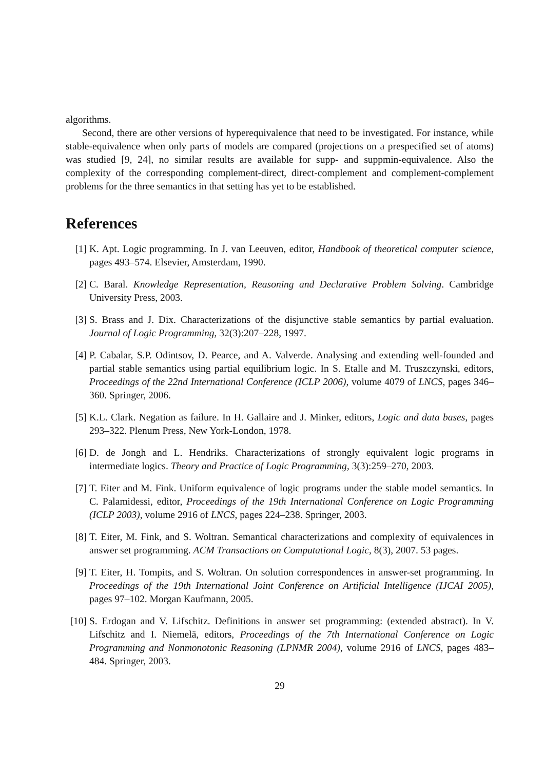algorithms.
Second, there are other versions of hyperequivalence that need to be investigated. For instance, while stable-equivalence when only parts of models are compared (projections on a prespecified set of atoms) was studied [9, 24], no similar results are available for supp- and suppmin-equivalence. Also the complexity of the corresponding complement-direct, direct-complement and complement-complement problems for the three semantics in that setting has yet to be established.
References
[1] K. Apt. Logic programming. In J. van Leeuven, editor, Handbook of theoretical computer science, pages 493–574. Elsevier, Amsterdam, 1990.
[2] C. Baral. Knowledge Representation, Reasoning and Declarative Problem Solving. Cambridge University Press, 2003.
[3] S. Brass and J. Dix. Characterizations of the disjunctive stable semantics by partial evaluation. Journal of Logic Programming, 32(3):207–228, 1997.
[4] P. Cabalar, S.P. Odintsov, D. Pearce, and A. Valverde. Analysing and extending well-founded and partial stable semantics using partial equilibrium logic. In S. Etalle and M. Truszczynski, editors, Proceedings of the 22nd International Conference (ICLP 2006), volume 4079 of LNCS, pages 346–360. Springer, 2006.
[5] K.L. Clark. Negation as failure. In H. Gallaire and J. Minker, editors, Logic and data bases, pages 293–322. Plenum Press, New York-London, 1978.
[6] D. de Jongh and L. Hendriks. Characterizations of strongly equivalent logic programs in intermediate logics. Theory and Practice of Logic Programming, 3(3):259–270, 2003.
[7] T. Eiter and M. Fink. Uniform equivalence of logic programs under the stable model semantics. In C. Palamidessi, editor, Proceedings of the 19th International Conference on Logic Programming (ICLP 2003), volume 2916 of LNCS, pages 224–238. Springer, 2003.
[8] T. Eiter, M. Fink, and S. Woltran. Semantical characterizations and complexity of equivalences in answer set programming. ACM Transactions on Computational Logic, 8(3), 2007. 53 pages.
[9] T. Eiter, H. Tompits, and S. Woltran. On solution correspondences in answer-set programming. In Proceedings of the 19th International Joint Conference on Artificial Intelligence (IJCAI 2005), pages 97–102. Morgan Kaufmann, 2005.
[10] S. Erdogan and V. Lifschitz. Definitions in answer set programming: (extended abstract). In V. Lifschitz and I. Niemelä, editors, Proceedings of the 7th International Conference on Logic Programming and Nonmonotonic Reasoning (LPNMR 2004), volume 2916 of LNCS, pages 483–484. Springer, 2003.
29